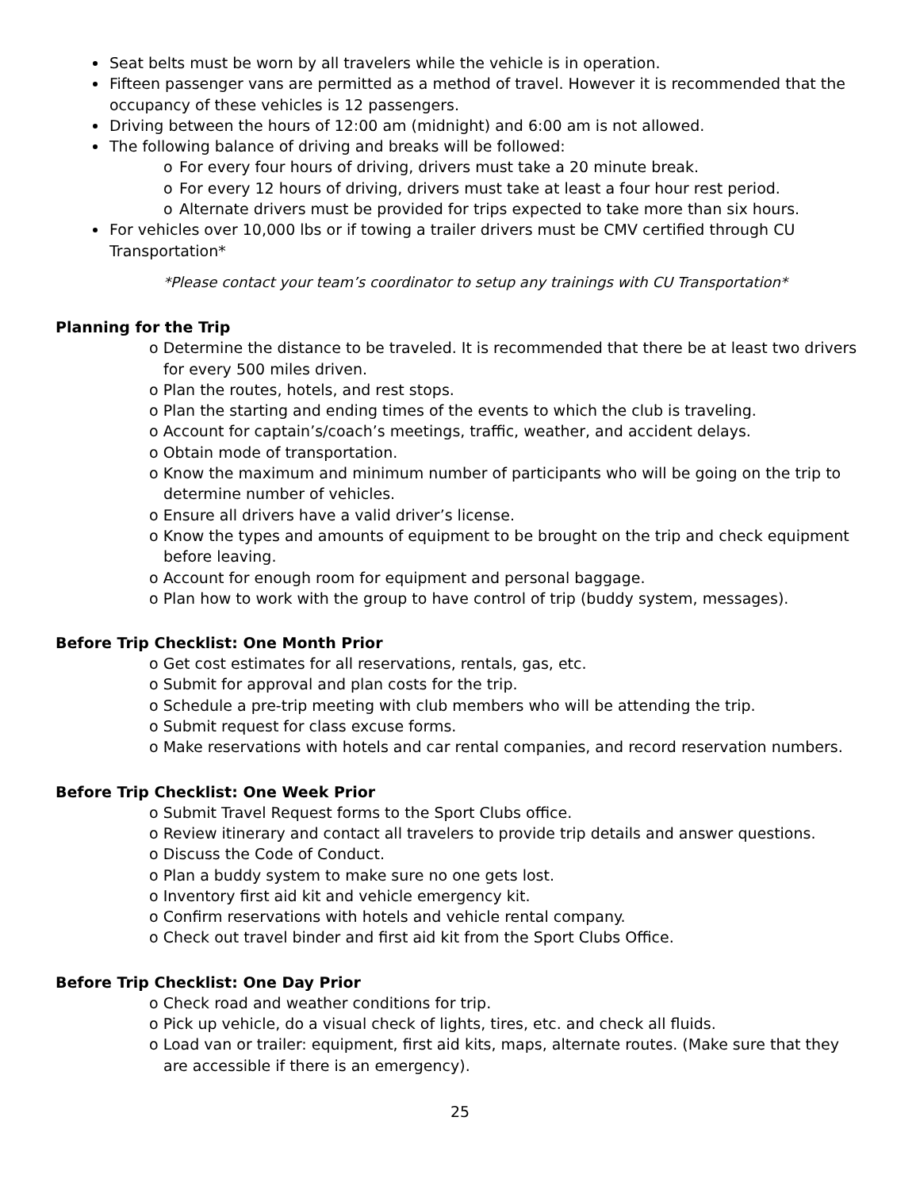Seat belts must be worn by all travelers while the vehicle is in operation.
Fifteen passenger vans are permitted as a method of travel. However it is recommended that the occupancy of these vehicles is 12 passengers.
Driving between the hours of 12:00 am (midnight) and 6:00 am is not allowed.
The following balance of driving and breaks will be followed:
o For every four hours of driving, drivers must take a 20 minute break.
o For every 12 hours of driving, drivers must take at least a four hour rest period.
o Alternate drivers must be provided for trips expected to take more than six hours.
For vehicles over 10,000 lbs or if towing a trailer drivers must be CMV certified through CU Transportation*
*Please contact your team’s coordinator to setup any trainings with CU Transportation*
Planning for the Trip
o Determine the distance to be traveled. It is recommended that there be at least two drivers for every 500 miles driven.
o Plan the routes, hotels, and rest stops.
o Plan the starting and ending times of the events to which the club is traveling.
o Account for captain’s/coach’s meetings, traffic, weather, and accident delays.
o Obtain mode of transportation.
o Know the maximum and minimum number of participants who will be going on the trip to determine number of vehicles.
o Ensure all drivers have a valid driver’s license.
o Know the types and amounts of equipment to be brought on the trip and check equipment before leaving.
o Account for enough room for equipment and personal baggage.
o Plan how to work with the group to have control of trip (buddy system, messages).
Before Trip Checklist: One Month Prior
o Get cost estimates for all reservations, rentals, gas, etc.
o Submit for approval and plan costs for the trip.
o Schedule a pre-trip meeting with club members who will be attending the trip.
o Submit request for class excuse forms.
o Make reservations with hotels and car rental companies, and record reservation numbers.
Before Trip Checklist: One Week Prior
o Submit Travel Request forms to the Sport Clubs office.
o Review itinerary and contact all travelers to provide trip details and answer questions.
o Discuss the Code of Conduct.
o Plan a buddy system to make sure no one gets lost.
o Inventory first aid kit and vehicle emergency kit.
o Confirm reservations with hotels and vehicle rental company.
o Check out travel binder and first aid kit from the Sport Clubs Office.
Before Trip Checklist: One Day Prior
o Check road and weather conditions for trip.
o Pick up vehicle, do a visual check of lights, tires, etc. and check all fluids.
o Load van or trailer: equipment, first aid kits, maps, alternate routes. (Make sure that they are accessible if there is an emergency).
25